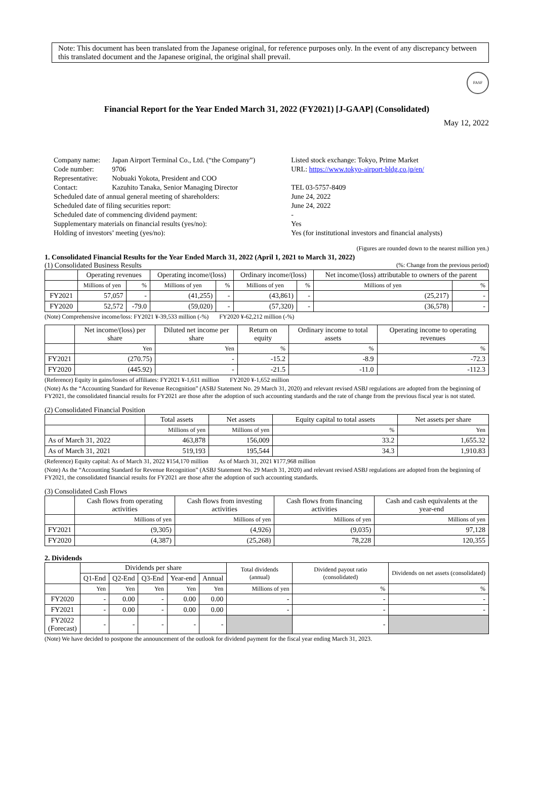Note: This document has been translated from the Japanese original, for reference purposes only. In the event of any discrepancy between this translated document and the Japanese original, the original shall prevail.
FASF
Financial Report for the Year Ended March 31, 2022 (FY2021) [J-GAAP] (Consolidated)
May 12, 2022
| Company name: | Japan Airport Terminal Co., Ltd. (“the Company”) | Listed stock exchange: Tokyo, Prime Market |
| Code number: | 9706 | URL: https://www.tokyo-airport-bldg.co.jp/en/ |
| Representative: | Nobuaki Yokota, President and COO | |
| Contact: | Kazuhito Tanaka, Senior Managing Director | TEL 03-5757-8409 |
| Scheduled date of annual general meeting of shareholders: | | June 24, 2022 |
| Scheduled date of filing securities report: | | June 24, 2022 |
| Scheduled date of commencing dividend payment: | | - |
| Supplementary materials on financial results (yes/no): | | Yes |
| Holding of investors’ meeting (yes/no): | | Yes (for institutional investors and financial analysts) |
(Figures are rounded down to the nearest million yen.)
1. Consolidated Financial Results for the Year Ended March 31, 2022 (April 1, 2021 to March 31, 2022)
(1) Consolidated Business Results (%: Change from the previous period)
| | Operating revenues | | Operating income/(loss) | | Ordinary income/(loss) | | Net income/(loss) attributable to owners of the parent | |
| --- | --- | --- | --- | --- | --- | --- | --- | --- |
| | Millions of yen | % | Millions of yen | % | Millions of yen | % | Millions of yen | % |
| FY2021 | 57,057 | - | (41,255) | - | (43,861) | - | (25,217) | - |
| FY2020 | 52,572 | -79.0 | (59,020) | - | (57,320) | - | (36,578) | - |
(Note) Comprehensive income/loss: FY2021 ¥-39,533 million (-%) FY2020 ¥-62,212 million (-%)
| | Net income/(loss) per share | Diluted net income per share | Return on equity | Ordinary income to total assets | Operating income to operating revenues |
| --- | --- | --- | --- | --- | --- |
| | Yen | Yen | % | % | % |
| FY2021 | (270.75) | - | -15.2 | -8.9 | -72.3 |
| FY2020 | (445.92) | - | -21.5 | -11.0 | -112.3 |
(Reference) Equity in gains/losses of affiliates: FY2021 ¥-1,611 million FY2020 ¥-1,652 million
(Note) As the “Accounting Standard for Revenue Recognition” (ASBJ Statement No. 29 March 31, 2020) and relevant revised ASBJ regulations are adopted from the beginning of FY2021, the consolidated financial results for FY2021 are those after the adoption of such accounting standards and the rate of change from the previous fiscal year is not stated.
(2) Consolidated Financial Position
| | Total assets | Net assets | Equity capital to total assets | Net assets per share |
| --- | --- | --- | --- | --- |
| | Millions of yen | Millions of yen | % | Yen |
| As of March 31, 2022 | 463,878 | 156,009 | 33.2 | 1,655.32 |
| As of March 31, 2021 | 519,193 | 195,544 | 34.3 | 1,910.83 |
(Reference) Equity capital: As of March 31, 2022 ¥154,170 million As of March 31, 2021 ¥177,968 million
(Note) As the “Accounting Standard for Revenue Recognition” (ASBJ Statement No. 29 March 31, 2020) and relevant revised ASBJ regulations are adopted from the beginning of FY2021, the consolidated financial results for FY2021 are those after the adoption of such accounting standards.
(3) Consolidated Cash Flows
| | Cash flows from operating activities | Cash flows from investing activities | Cash flows from financing activities | Cash and cash equivalents at the year-end |
| --- | --- | --- | --- | --- |
| | Millions of yen | Millions of yen | Millions of yen | Millions of yen |
| FY2021 | (9,305) | (4,926) | (9,035) | 97,128 |
| FY2020 | (4,387) | (25,268) | 78,228 | 120,355 |
2. Dividends
| | Dividends per share | | | | | Total dividends (annual) | Dividend payout ratio (consolidated) | Dividends on net assets (consolidated) |
| --- | --- | --- | --- | --- | --- | --- | --- | --- |
| | Q1-End | Q2-End | Q3-End | Year-end | Annual | | | |
| | Yen | Yen | Yen | Yen | Yen | Millions of yen | % | % |
| FY2020 | - | 0.00 | - | 0.00 | 0.00 | - | - | - |
| FY2021 | - | 0.00 | - | 0.00 | 0.00 | - | - | - |
| FY2022 (Forecast) | - | - | - | - | - | | - | |
(Note) We have decided to postpone the announcement of the outlook for dividend payment for the fiscal year ending March 31, 2023.